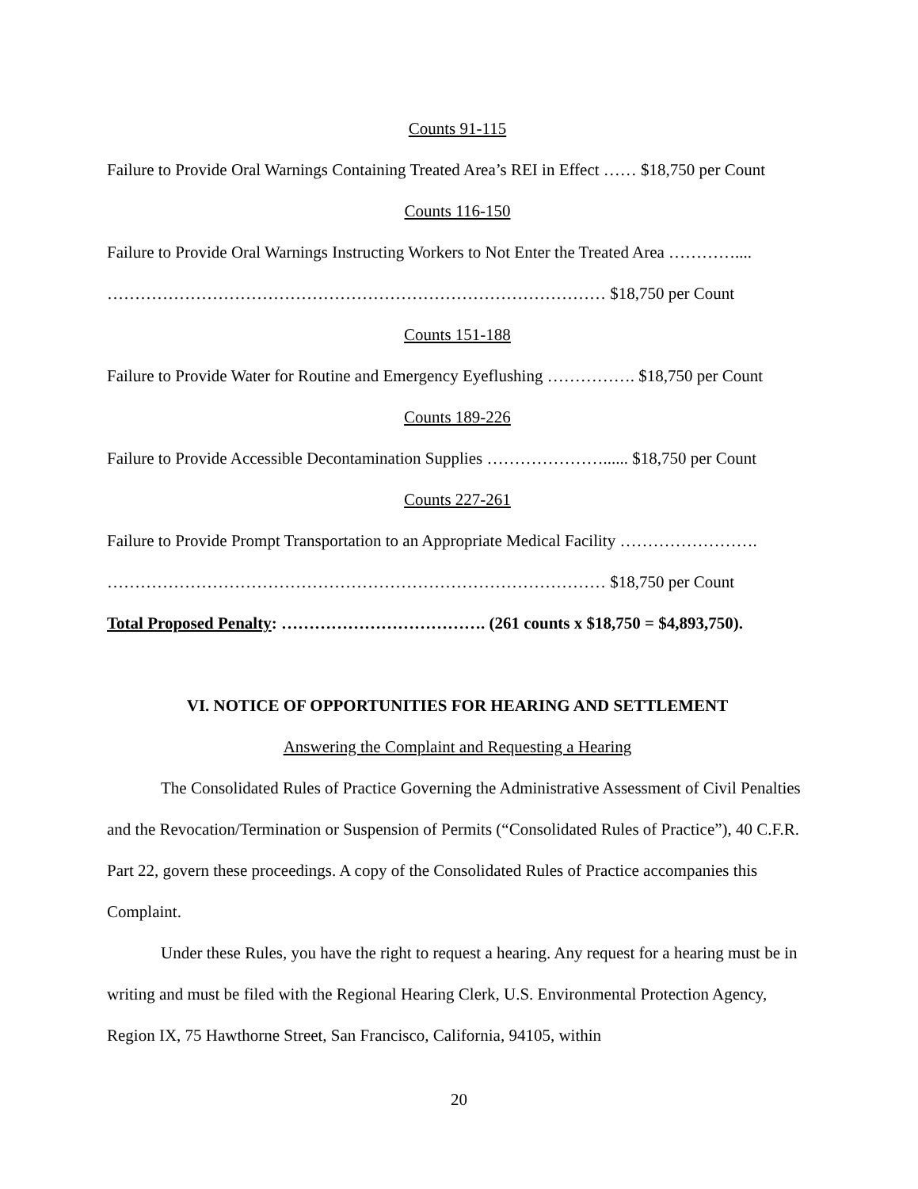Counts 91-115
Failure to Provide Oral Warnings Containing Treated Area’s REI in Effect …… $18,750 per Count
Counts 116-150
Failure to Provide Oral Warnings Instructing Workers to Not Enter the Treated Area …………....
……………………………………………………………………………… $18,750 per Count
Counts 151-188
Failure to Provide Water for Routine and Emergency Eyeflushing ……………. $18,750 per Count
Counts 189-226
Failure to Provide Accessible Decontamination Supplies …………………...... $18,750 per Count
Counts 227-261
Failure to Provide Prompt Transportation to an Appropriate Medical Facility …………………….
……………………………………………………………………………… $18,750 per Count
Total Proposed Penalty: ………………………………. (261 counts x $18,750 = $4,893,750).
VI. NOTICE OF OPPORTUNITIES FOR HEARING AND SETTLEMENT
Answering the Complaint and Requesting a Hearing
The Consolidated Rules of Practice Governing the Administrative Assessment of Civil Penalties and the Revocation/Termination or Suspension of Permits (“Consolidated Rules of Practice”), 40 C.F.R. Part 22, govern these proceedings. A copy of the Consolidated Rules of Practice accompanies this Complaint.
Under these Rules, you have the right to request a hearing. Any request for a hearing must be in writing and must be filed with the Regional Hearing Clerk, U.S. Environmental Protection Agency, Region IX, 75 Hawthorne Street, San Francisco, California, 94105, within
20